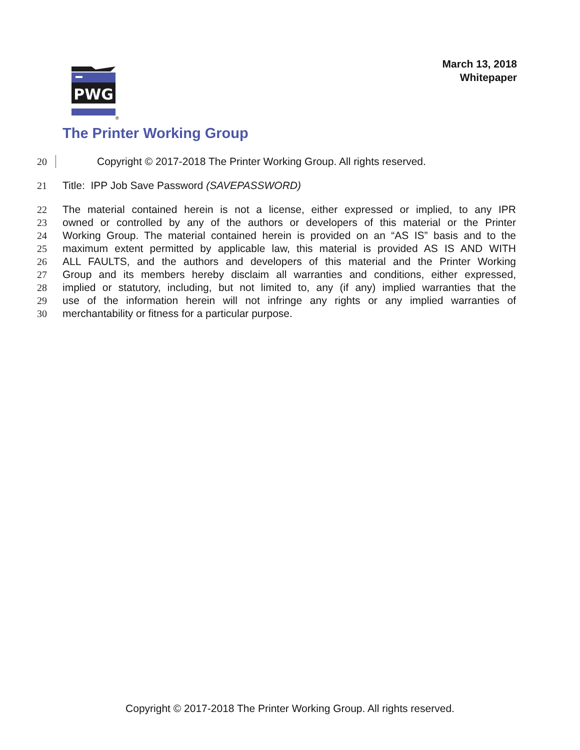March 13, 2018
Whitepaper
PWG
®
The Printer Working Group
20 Copyright © 2017-2018 The Printer Working Group. All rights reserved.
21 Title: IPP Job Save Password (SAVEPASSWORD)
22 The material contained herein is not a license, either expressed or implied, to any IPR
23 owned or controlled by any of the authors or developers of this material or the Printer
24 Working Group. The material contained herein is provided on an “AS IS” basis and to the
25 maximum extent permitted by applicable law, this material is provided AS IS AND WITH
26 ALL FAULTS, and the authors and developers of this material and the Printer Working
27 Group and its members hereby disclaim all warranties and conditions, either expressed,
28 implied or statutory, including, but not limited to, any (if any) implied warranties that the
29 use of the information herein will not infringe any rights or any implied warranties of
30 merchantability or fitness for a particular purpose.
Copyright © 2017-2018 The Printer Working Group. All rights reserved.